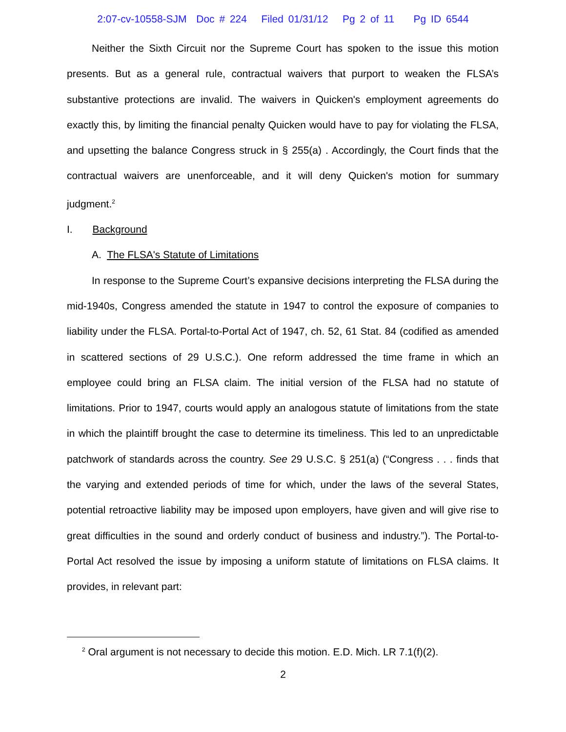2:07-cv-10558-SJM Doc # 224 Filed 01/31/12 Pg 2 of 11 Pg ID 6544
Neither the Sixth Circuit nor the Supreme Court has spoken to the issue this motion presents. But as a general rule, contractual waivers that purport to weaken the FLSA’s substantive protections are invalid. The waivers in Quicken's employment agreements do exactly this, by limiting the financial penalty Quicken would have to pay for violating the FLSA, and upsetting the balance Congress struck in § 255(a) . Accordingly, the Court finds that the contractual waivers are unenforceable, and it will deny Quicken's motion for summary judgment.<sup>2</sup>
I. Background
A. The FLSA's Statute of Limitations
In response to the Supreme Court’s expansive decisions interpreting the FLSA during the mid-1940s, Congress amended the statute in 1947 to control the exposure of companies to liability under the FLSA. Portal-to-Portal Act of 1947, ch. 52, 61 Stat. 84 (codified as amended in scattered sections of 29 U.S.C.). One reform addressed the time frame in which an employee could bring an FLSA claim. The initial version of the FLSA had no statute of limitations. Prior to 1947, courts would apply an analogous statute of limitations from the state in which the plaintiff brought the case to determine its timeliness. This led to an unpredictable patchwork of standards across the country. See 29 U.S.C. § 251(a) (“Congress . . . finds that the varying and extended periods of time for which, under the laws of the several States, potential retroactive liability may be imposed upon employers, have given and will give rise to great difficulties in the sound and orderly conduct of business and industry.”). The Portal-to-Portal Act resolved the issue by imposing a uniform statute of limitations on FLSA claims. It provides, in relevant part:
<sup>2</sup> Oral argument is not necessary to decide this motion. E.D. Mich. LR 7.1(f)(2).
2